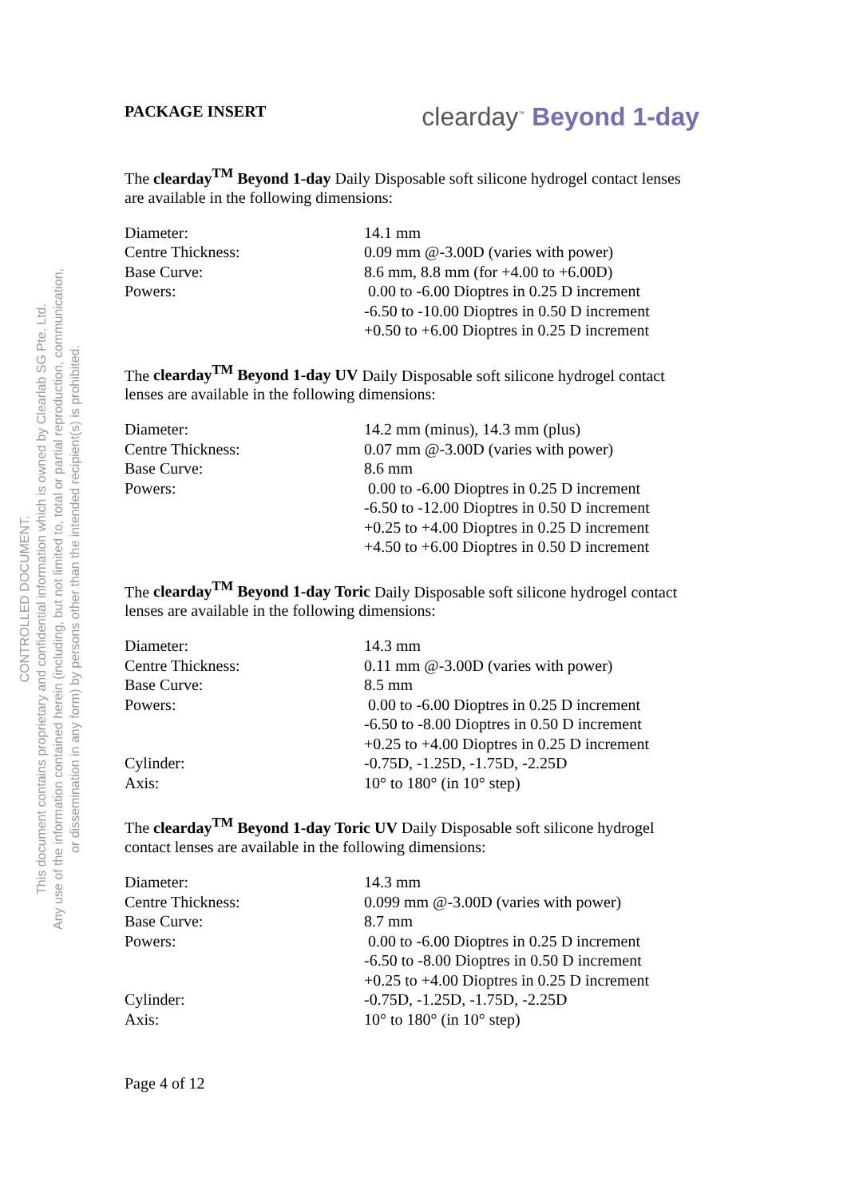CONTROLLED DOCUMENT.
This document contains proprietary and confidential information which is owned by Clearlab SG Pte. Ltd.
Any use of the information contained herein (including, but not limited to, total or partial reproduction, communication,
or dissemination in any form) by persons other than the intended recipient(s) is prohibited.
PACKAGE INSERT
clearday<sup>™</sup> Beyond 1-day
The clearday<sup>TM</sup> Beyond 1-day Daily Disposable soft silicone hydrogel contact lenses are available in the following dimensions:
| Diameter: | 14.1 mm |
| Centre Thickness: | 0.09 mm @-3.00D (varies with power) |
| Base Curve: | 8.6 mm, 8.8 mm (for +4.00 to +6.00D) |
| Powers: | 0.00 to -6.00 Dioptres in 0.25 D increment -6.50 to -10.00 Dioptres in 0.50 D increment +0.50 to +6.00 Dioptres in 0.25 D increment |
The clearday<sup>TM</sup> Beyond 1-day UV Daily Disposable soft silicone hydrogel contact lenses are available in the following dimensions:
| Diameter: | 14.2 mm (minus), 14.3 mm (plus) |
| Centre Thickness: | 0.07 mm @-3.00D (varies with power) |
| Base Curve: | 8.6 mm |
| Powers: | 0.00 to -6.00 Dioptres in 0.25 D increment -6.50 to -12.00 Dioptres in 0.50 D increment +0.25 to +4.00 Dioptres in 0.25 D increment +4.50 to +6.00 Dioptres in 0.50 D increment |
The clearday<sup>TM</sup> Beyond 1-day Toric Daily Disposable soft silicone hydrogel contact lenses are available in the following dimensions:
| Diameter: | 14.3 mm |
| Centre Thickness: | 0.11 mm @-3.00D (varies with power) |
| Base Curve: | 8.5 mm |
| Powers: | 0.00 to -6.00 Dioptres in 0.25 D increment -6.50 to -8.00 Dioptres in 0.50 D increment +0.25 to +4.00 Dioptres in 0.25 D increment |
| Cylinder: | -0.75D, -1.25D, -1.75D, -2.25D |
| Axis: | 10° to 180° (in 10° step) |
The clearday<sup>TM</sup> Beyond 1-day Toric UV Daily Disposable soft silicone hydrogel contact lenses are available in the following dimensions:
| Diameter: | 14.3 mm |
| Centre Thickness: | 0.099 mm @-3.00D (varies with power) |
| Base Curve: | 8.7 mm |
| Powers: | 0.00 to -6.00 Dioptres in 0.25 D increment -6.50 to -8.00 Dioptres in 0.50 D increment +0.25 to +4.00 Dioptres in 0.25 D increment |
| Cylinder: | -0.75D, -1.25D, -1.75D, -2.25D |
| Axis: | 10° to 180° (in 10° step) |
Page 4 of 12